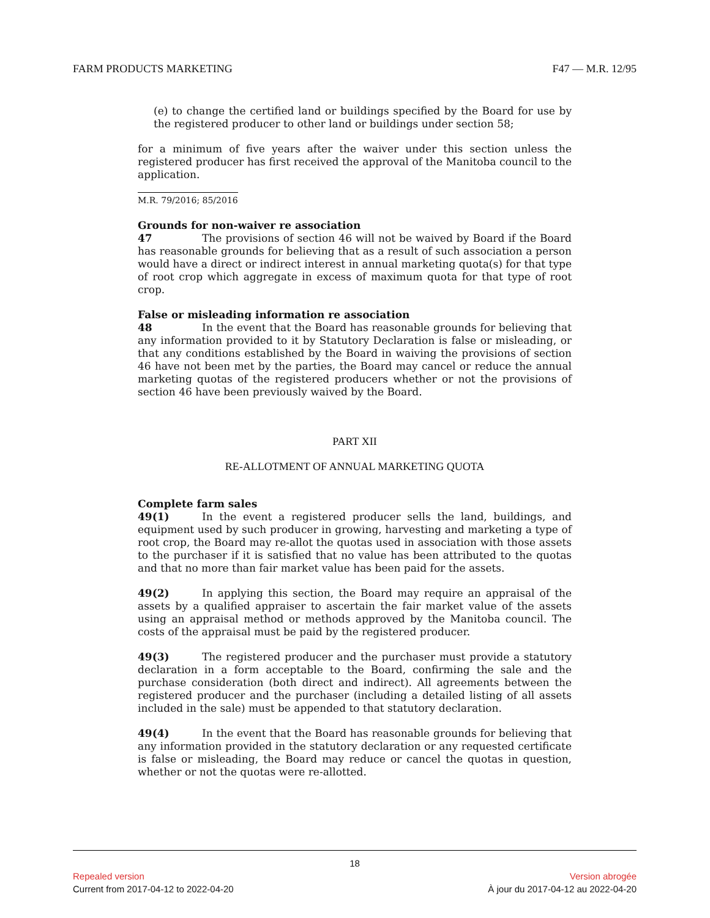FARM PRODUCTS MARKETING F47 — M.R. 12/95
(e) to change the certified land or buildings specified by the Board for use by the registered producer to other land or buildings under section 58;
for a minimum of five years after the waiver under this section unless the registered producer has first received the approval of the Manitoba council to the application.
M.R. 79/2016; 85/2016
Grounds for non-waiver re association
47 The provisions of section 46 will not be waived by Board if the Board has reasonable grounds for believing that as a result of such association a person would have a direct or indirect interest in annual marketing quota(s) for that type of root crop which aggregate in excess of maximum quota for that type of root crop.
False or misleading information re association
48 In the event that the Board has reasonable grounds for believing that any information provided to it by Statutory Declaration is false or misleading, or that any conditions established by the Board in waiving the provisions of section 46 have not been met by the parties, the Board may cancel or reduce the annual marketing quotas of the registered producers whether or not the provisions of section 46 have been previously waived by the Board.
PART XII
RE-ALLOTMENT OF ANNUAL MARKETING QUOTA
Complete farm sales
49(1) In the event a registered producer sells the land, buildings, and equipment used by such producer in growing, harvesting and marketing a type of root crop, the Board may re-allot the quotas used in association with those assets to the purchaser if it is satisfied that no value has been attributed to the quotas and that no more than fair market value has been paid for the assets.
49(2) In applying this section, the Board may require an appraisal of the assets by a qualified appraiser to ascertain the fair market value of the assets using an appraisal method or methods approved by the Manitoba council. The costs of the appraisal must be paid by the registered producer.
49(3) The registered producer and the purchaser must provide a statutory declaration in a form acceptable to the Board, confirming the sale and the purchase consideration (both direct and indirect). All agreements between the registered producer and the purchaser (including a detailed listing of all assets included in the sale) must be appended to that statutory declaration.
49(4) In the event that the Board has reasonable grounds for believing that any information provided in the statutory declaration or any requested certificate is false or misleading, the Board may reduce or cancel the quotas in question, whether or not the quotas were re-allotted.
18
Repealed version Version abrogée
Current from 2017-04-12 to 2022-04-20 À jour du 2017-04-12 au 2022-04-20